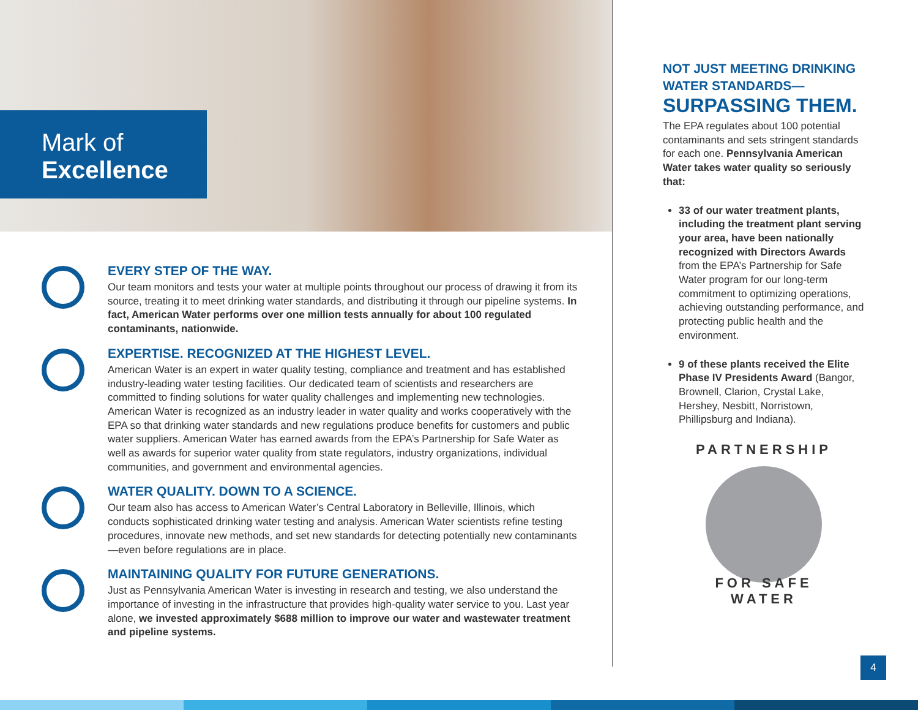Mark of
Excellence
EVERY STEP OF THE WAY.
Our team monitors and tests your water at multiple points throughout our process of drawing it from its source, treating it to meet drinking water standards, and distributing it through our pipeline systems. In fact, American Water performs over one million tests annually for about 100 regulated contaminants, nationwide.
EXPERTISE. RECOGNIZED AT THE HIGHEST LEVEL.
American Water is an expert in water quality testing, compliance and treatment and has established industry-leading water testing facilities. Our dedicated team of scientists and researchers are committed to finding solutions for water quality challenges and implementing new technologies. American Water is recognized as an industry leader in water quality and works cooperatively with the EPA so that drinking water standards and new regulations produce benefits for customers and public water suppliers. American Water has earned awards from the EPA’s Partnership for Safe Water as well as awards for superior water quality from state regulators, industry organizations, individual communities, and government and environmental agencies.
WATER QUALITY. DOWN TO A SCIENCE.
Our team also has access to American Water’s Central Laboratory in Belleville, Illinois, which conducts sophisticated drinking water testing and analysis. American Water scientists refine testing procedures, innovate new methods, and set new standards for detecting potentially new contaminants—even before regulations are in place.
MAINTAINING QUALITY FOR FUTURE GENERATIONS.
Just as Pennsylvania American Water is investing in research and testing, we also understand the importance of investing in the infrastructure that provides high-quality water service to you. Last year alone, we invested approximately $688 million to improve our water and wastewater treatment and pipeline systems.
NOT JUST MEETING DRINKING WATER STANDARDS—
SURPASSING THEM.
The EPA regulates about 100 potential contaminants and sets stringent standards for each one. Pennsylvania American Water takes water quality so seriously that:
33 of our water treatment plants, including the treatment plant serving your area, have been nationally recognized with Directors Awards from the EPA’s Partnership for Safe Water program for our long-term commitment to optimizing operations, achieving outstanding performance, and protecting public health and the environment.
9 of these plants received the Elite Phase IV Presidents Award (Bangor, Brownell, Clarion, Crystal Lake, Hershey, Nesbitt, Norristown, Phillipsburg and Indiana).
PARTNERSHIP
FOR SAFE WATER
4